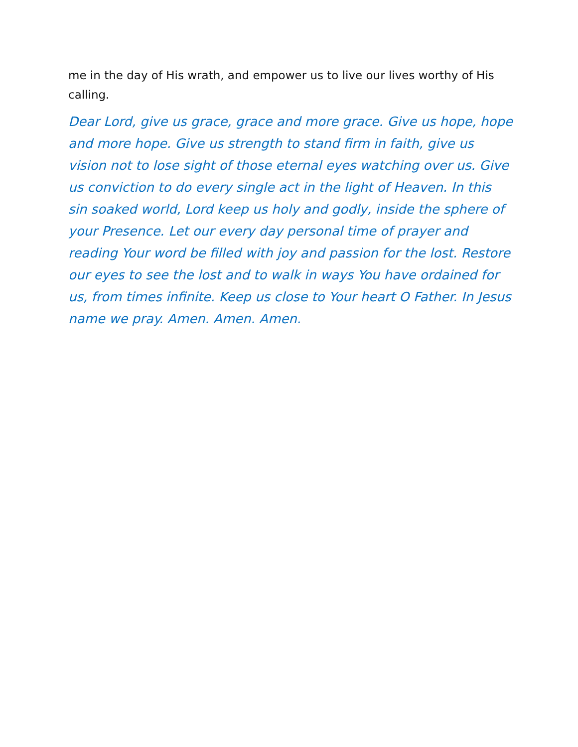me in the day of His wrath, and empower us to live our lives worthy of His calling.
Dear Lord, give us grace, grace and more grace. Give us hope, hope and more hope. Give us strength to stand firm in faith, give us vision not to lose sight of those eternal eyes watching over us. Give us conviction to do every single act in the light of Heaven. In this sin soaked world, Lord keep us holy and godly, inside the sphere of your Presence. Let our every day personal time of prayer and reading Your word be filled with joy and passion for the lost. Restore our eyes to see the lost and to walk in ways You have ordained for us, from times infinite. Keep us close to Your heart O Father. In Jesus name we pray. Amen. Amen. Amen.